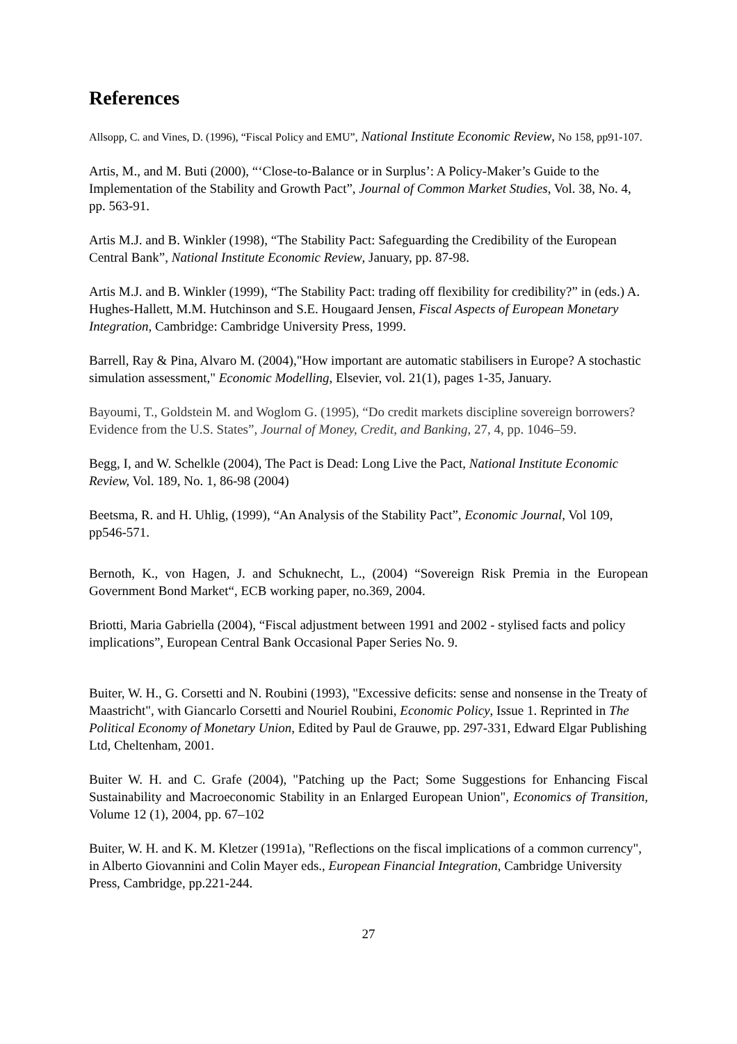References
Allsopp, C. and Vines, D. (1996), “Fiscal Policy and EMU”, National Institute Economic Review, No 158, pp91-107.
Artis, M., and M. Buti (2000), “‘Close-to-Balance or in Surplus’: A Policy-Maker’s Guide to the Implementation of the Stability and Growth Pact”, Journal of Common Market Studies, Vol. 38, No. 4, pp. 563-91.
Artis M.J. and B. Winkler (1998), “The Stability Pact: Safeguarding the Credibility of the European Central Bank”, National Institute Economic Review, January, pp. 87-98.
Artis M.J. and B. Winkler (1999), “The Stability Pact: trading off flexibility for credibility?” in (eds.) A. Hughes-Hallett, M.M. Hutchinson and S.E. Hougaard Jensen, Fiscal Aspects of European Monetary Integration, Cambridge: Cambridge University Press, 1999.
Barrell, Ray & Pina, Alvaro M. (2004),"How important are automatic stabilisers in Europe? A stochastic simulation assessment," Economic Modelling, Elsevier, vol. 21(1), pages 1-35, January.
Bayoumi, T., Goldstein M. and Woglom G. (1995), “Do credit markets discipline sovereign borrowers? Evidence from the U.S. States”, Journal of Money, Credit, and Banking, 27, 4, pp. 1046–59.
Begg, I, and W. Schelkle (2004), The Pact is Dead: Long Live the Pact, National Institute Economic Review, Vol. 189, No. 1, 86-98 (2004)
Beetsma, R. and H. Uhlig, (1999), “An Analysis of the Stability Pact”, Economic Journal, Vol 109, pp546-571.
Bernoth, K., von Hagen, J. and Schuknecht, L., (2004) “Sovereign Risk Premia in the European Government Bond Market“, ECB working paper, no.369, 2004.
Briotti, Maria Gabriella (2004), “Fiscal adjustment between 1991 and 2002 - stylised facts and policy implications”, European Central Bank Occasional Paper Series No. 9.
Buiter, W. H., G. Corsetti and N. Roubini (1993), "Excessive deficits: sense and nonsense in the Treaty of Maastricht", with Giancarlo Corsetti and Nouriel Roubini, Economic Policy, Issue 1. Reprinted in The Political Economy of Monetary Union, Edited by Paul de Grauwe, pp. 297-331, Edward Elgar Publishing Ltd, Cheltenham, 2001.
Buiter W. H. and C. Grafe (2004), "Patching up the Pact; Some Suggestions for Enhancing Fiscal Sustainability and Macroeconomic Stability in an Enlarged European Union", Economics of Transition, Volume 12 (1), 2004, pp. 67–102
Buiter, W. H. and K. M. Kletzer (1991a), "Reflections on the fiscal implications of a common currency", in Alberto Giovannini and Colin Mayer eds., European Financial Integration, Cambridge University Press, Cambridge, pp.221-244.
27